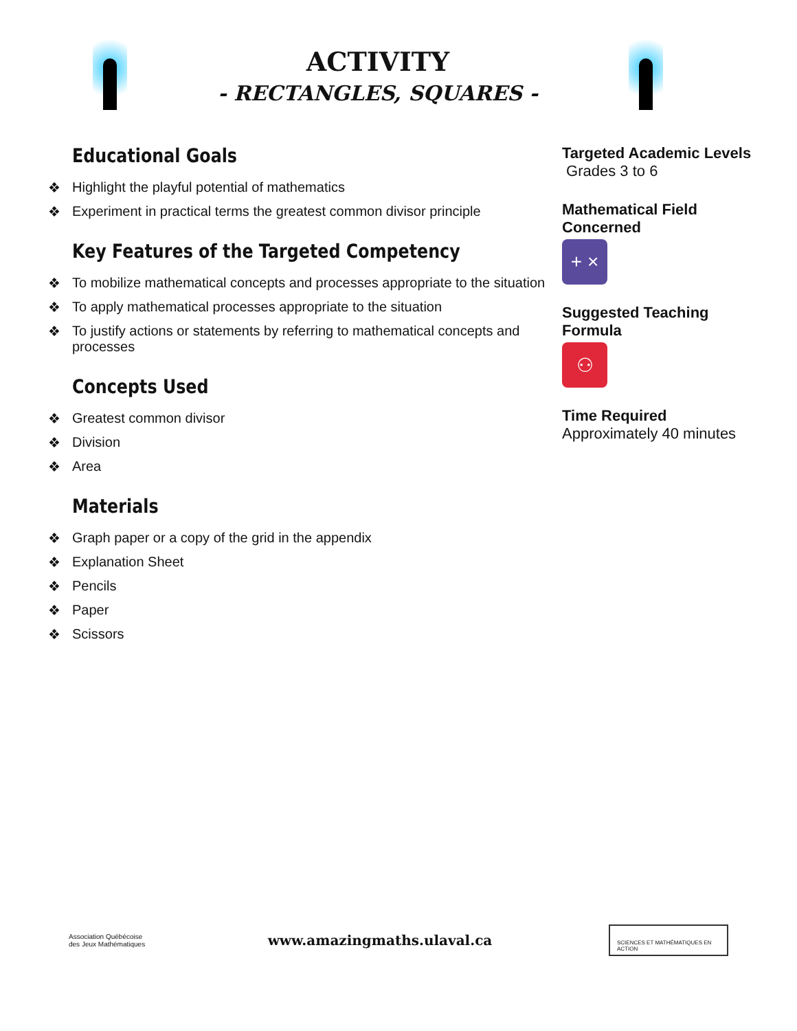ACTIVITY
- RECTANGLES, SQUARES -
Educational Goals
❖ Highlight the playful potential of mathematics
❖ Experiment in practical terms the greatest common divisor principle
Key Features of the Targeted Competency
❖ To mobilize mathematical concepts and processes appropriate to the situation
❖ To apply mathematical processes appropriate to the situation
❖ To justify actions or statements by referring to mathematical concepts and processes
Concepts Used
❖ Greatest common divisor
❖ Division
❖ Area
Materials
❖ Graph paper or a copy of the grid in the appendix
❖ Explanation Sheet
❖ Pencils
❖ Paper
❖ Scissors
Targeted Academic Levels
Grades 3 to 6
Mathematical Field Concerned
+ ×
Suggested Teaching Formula
⚇
Time Required
Approximately 40 minutes
Association Québécoise des Jeux Mathématiques
www.amazingmaths.ulaval.ca
SCIENCES ET MATHÉMATIQUES EN ACTION